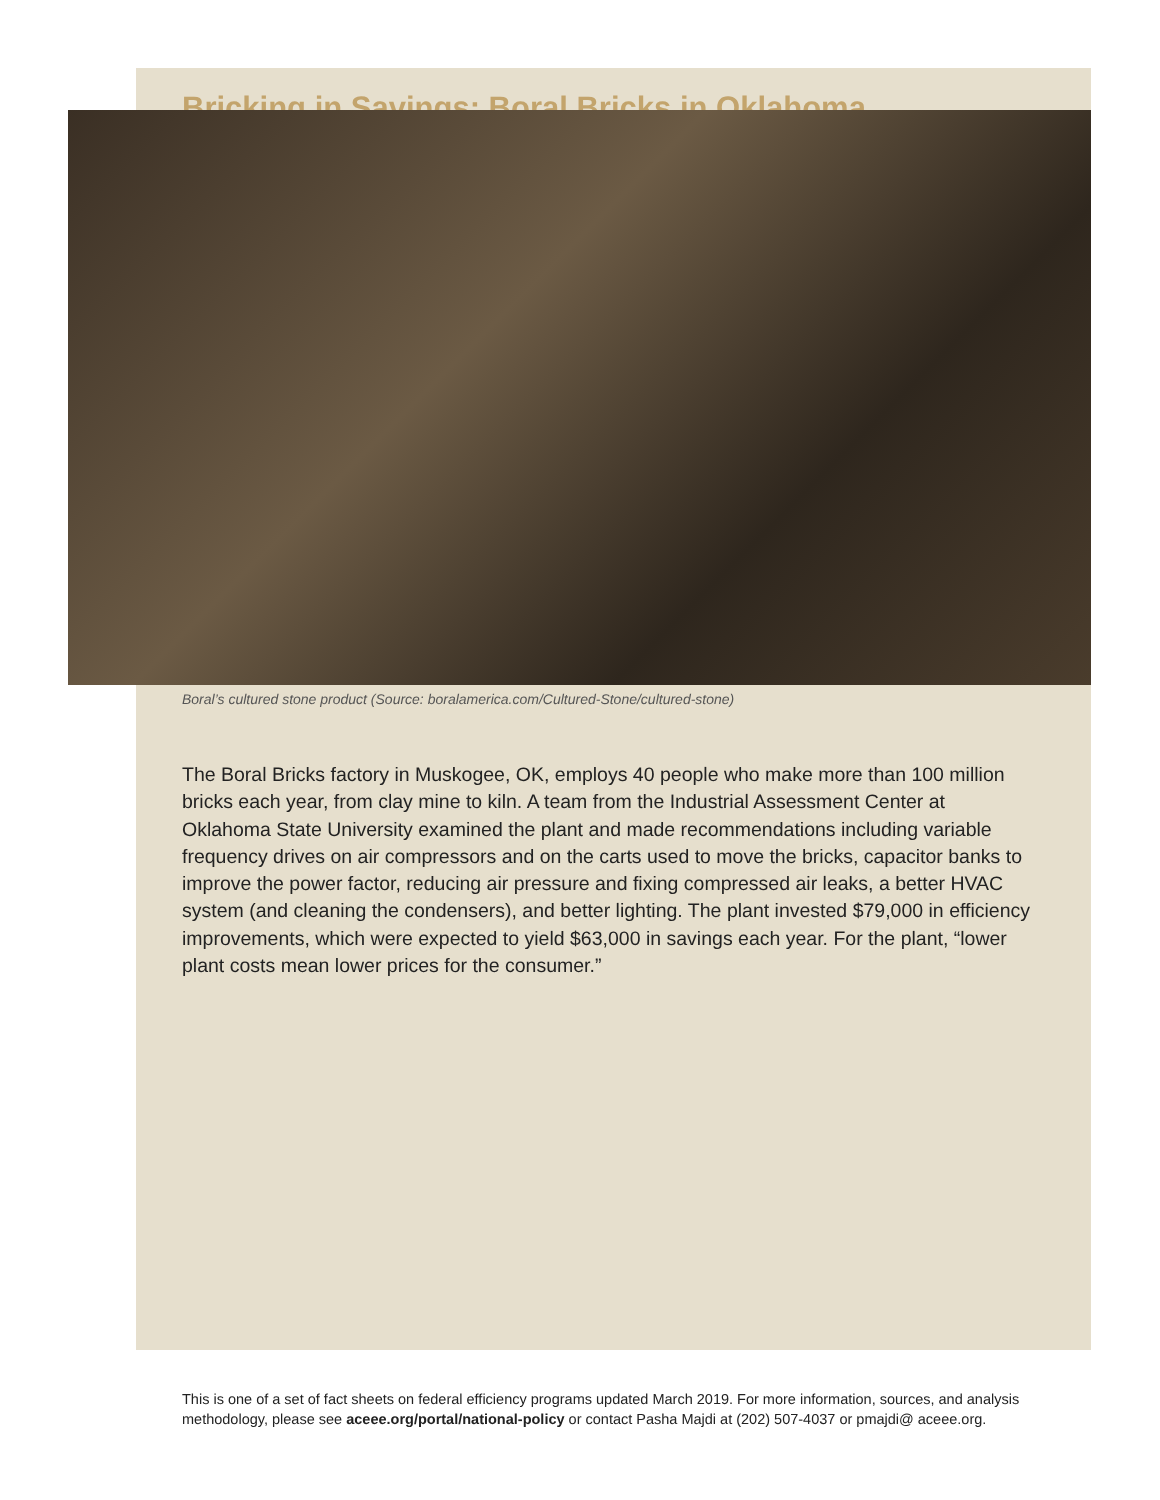Bricking in Savings: Boral Bricks in Oklahoma
Boral’s cultured stone product (Source: boralamerica.com/Cultured-Stone/cultured-stone)
The Boral Bricks factory in Muskogee, OK, employs 40 people who make more than 100 million bricks each year, from clay mine to kiln. A team from the Industrial Assessment Center at Oklahoma State University examined the plant and made recommendations including variable frequency drives on air compressors and on the carts used to move the bricks, capacitor banks to improve the power factor, reducing air pressure and fixing compressed air leaks, a better HVAC system (and cleaning the condensers), and better lighting. The plant invested $79,000 in efficiency improvements, which were expected to yield $63,000 in savings each year. For the plant, “lower plant costs mean lower prices for the consumer.”
This is one of a set of fact sheets on federal efficiency programs updated March 2019. For more information, sources, and analysis methodology, please see aceee.org/portal/national-policy or contact Pasha Majdi at (202) 507-4037 or pmajdi@ aceee.org.